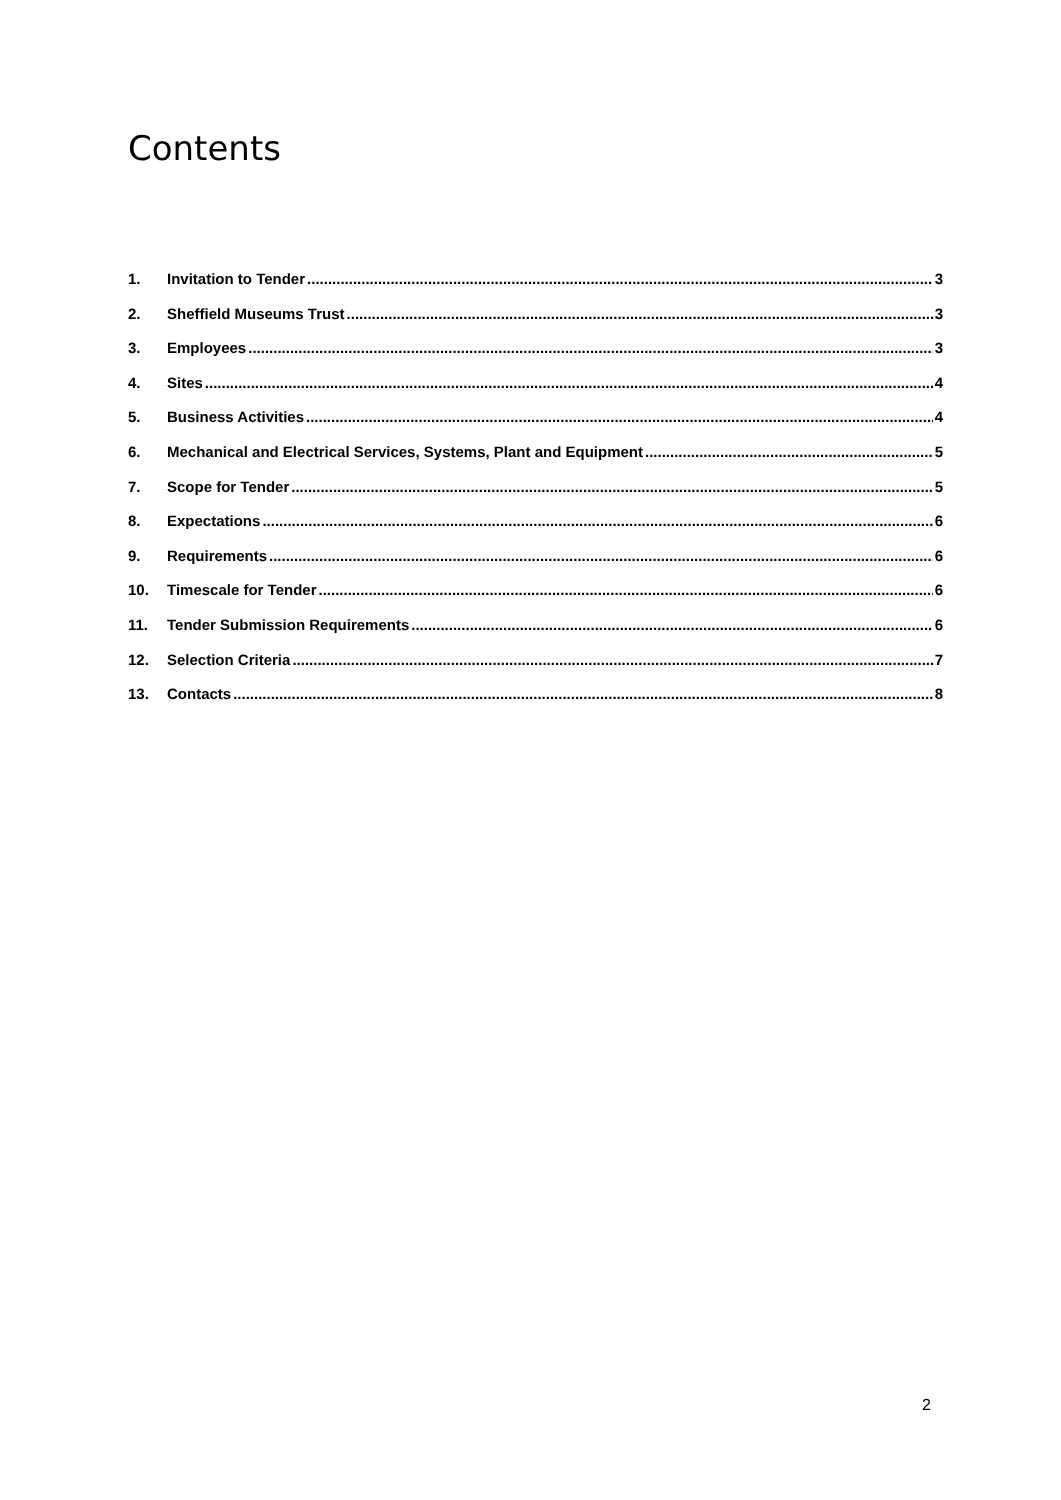Contents
1. Invitation to Tender 3
2. Sheffield Museums Trust 3
3. Employees 3
4. Sites 4
5. Business Activities 4
6. Mechanical and Electrical Services, Systems, Plant and Equipment 5
7. Scope for Tender 5
8. Expectations 6
9. Requirements 6
10. Timescale for Tender 6
11. Tender Submission Requirements 6
12. Selection Criteria 7
13. Contacts 8
2